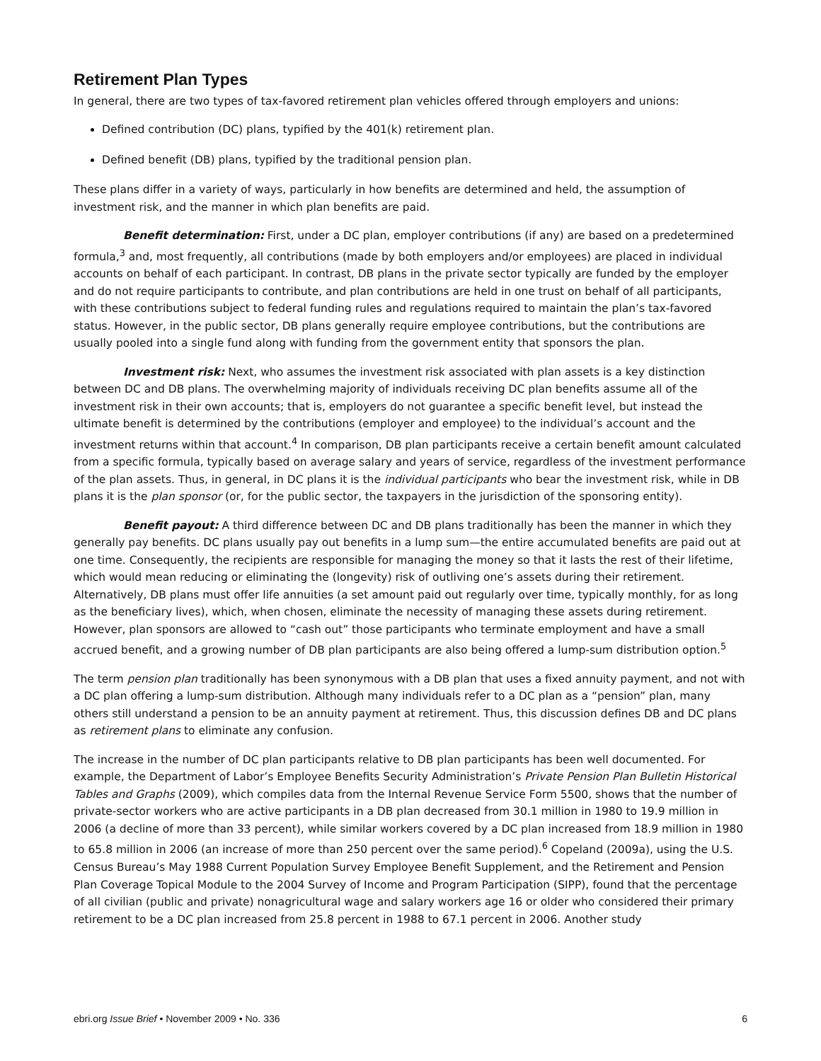Retirement Plan Types
In general, there are two types of tax-favored retirement plan vehicles offered through employers and unions:
Defined contribution (DC) plans, typified by the 401(k) retirement plan.
Defined benefit (DB) plans, typified by the traditional pension plan.
These plans differ in a variety of ways, particularly in how benefits are determined and held, the assumption of investment risk, and the manner in which plan benefits are paid.
Benefit determination: First, under a DC plan, employer contributions (if any) are based on a predetermined formula,<sup>3</sup> and, most frequently, all contributions (made by both employers and/or employees) are placed in individual accounts on behalf of each participant. In contrast, DB plans in the private sector typically are funded by the employer and do not require participants to contribute, and plan contributions are held in one trust on behalf of all participants, with these contributions subject to federal funding rules and regulations required to maintain the plan’s tax-favored status. However, in the public sector, DB plans generally require employee contributions, but the contributions are usually pooled into a single fund along with funding from the government entity that sponsors the plan.
Investment risk: Next, who assumes the investment risk associated with plan assets is a key distinction between DC and DB plans. The overwhelming majority of individuals receiving DC plan benefits assume all of the investment risk in their own accounts; that is, employers do not guarantee a specific benefit level, but instead the ultimate benefit is determined by the contributions (employer and employee) to the individual’s account and the investment returns within that account.<sup>4</sup> In comparison, DB plan participants receive a certain benefit amount calculated from a specific formula, typically based on average salary and years of service, regardless of the investment performance of the plan assets. Thus, in general, in DC plans it is the individual participants who bear the investment risk, while in DB plans it is the plan sponsor (or, for the public sector, the taxpayers in the jurisdiction of the sponsoring entity).
Benefit payout: A third difference between DC and DB plans traditionally has been the manner in which they generally pay benefits. DC plans usually pay out benefits in a lump sum—the entire accumulated benefits are paid out at one time. Consequently, the recipients are responsible for managing the money so that it lasts the rest of their lifetime, which would mean reducing or eliminating the (longevity) risk of outliving one’s assets during their retirement. Alternatively, DB plans must offer life annuities (a set amount paid out regularly over time, typically monthly, for as long as the beneficiary lives), which, when chosen, eliminate the necessity of managing these assets during retirement. However, plan sponsors are allowed to “cash out” those participants who terminate employment and have a small accrued benefit, and a growing number of DB plan participants are also being offered a lump-sum distribution option.<sup>5</sup>
The term pension plan traditionally has been synonymous with a DB plan that uses a fixed annuity payment, and not with a DC plan offering a lump-sum distribution. Although many individuals refer to a DC plan as a “pension” plan, many others still understand a pension to be an annuity payment at retirement. Thus, this discussion defines DB and DC plans as retirement plans to eliminate any confusion.
The increase in the number of DC plan participants relative to DB plan participants has been well documented. For example, the Department of Labor’s Employee Benefits Security Administration’s Private Pension Plan Bulletin Historical Tables and Graphs (2009), which compiles data from the Internal Revenue Service Form 5500, shows that the number of private-sector workers who are active participants in a DB plan decreased from 30.1 million in 1980 to 19.9 million in 2006 (a decline of more than 33 percent), while similar workers covered by a DC plan increased from 18.9 million in 1980 to 65.8 million in 2006 (an increase of more than 250 percent over the same period).<sup>6</sup> Copeland (2009a), using the U.S. Census Bureau’s May 1988 Current Population Survey Employee Benefit Supplement, and the Retirement and Pension Plan Coverage Topical Module to the 2004 Survey of Income and Program Participation (SIPP), found that the percentage of all civilian (public and private) nonagricultural wage and salary workers age 16 or older who considered their primary retirement to be a DC plan increased from 25.8 percent in 1988 to 67.1 percent in 2006. Another study
ebri.org Issue Brief • November 2009 • No. 336 6